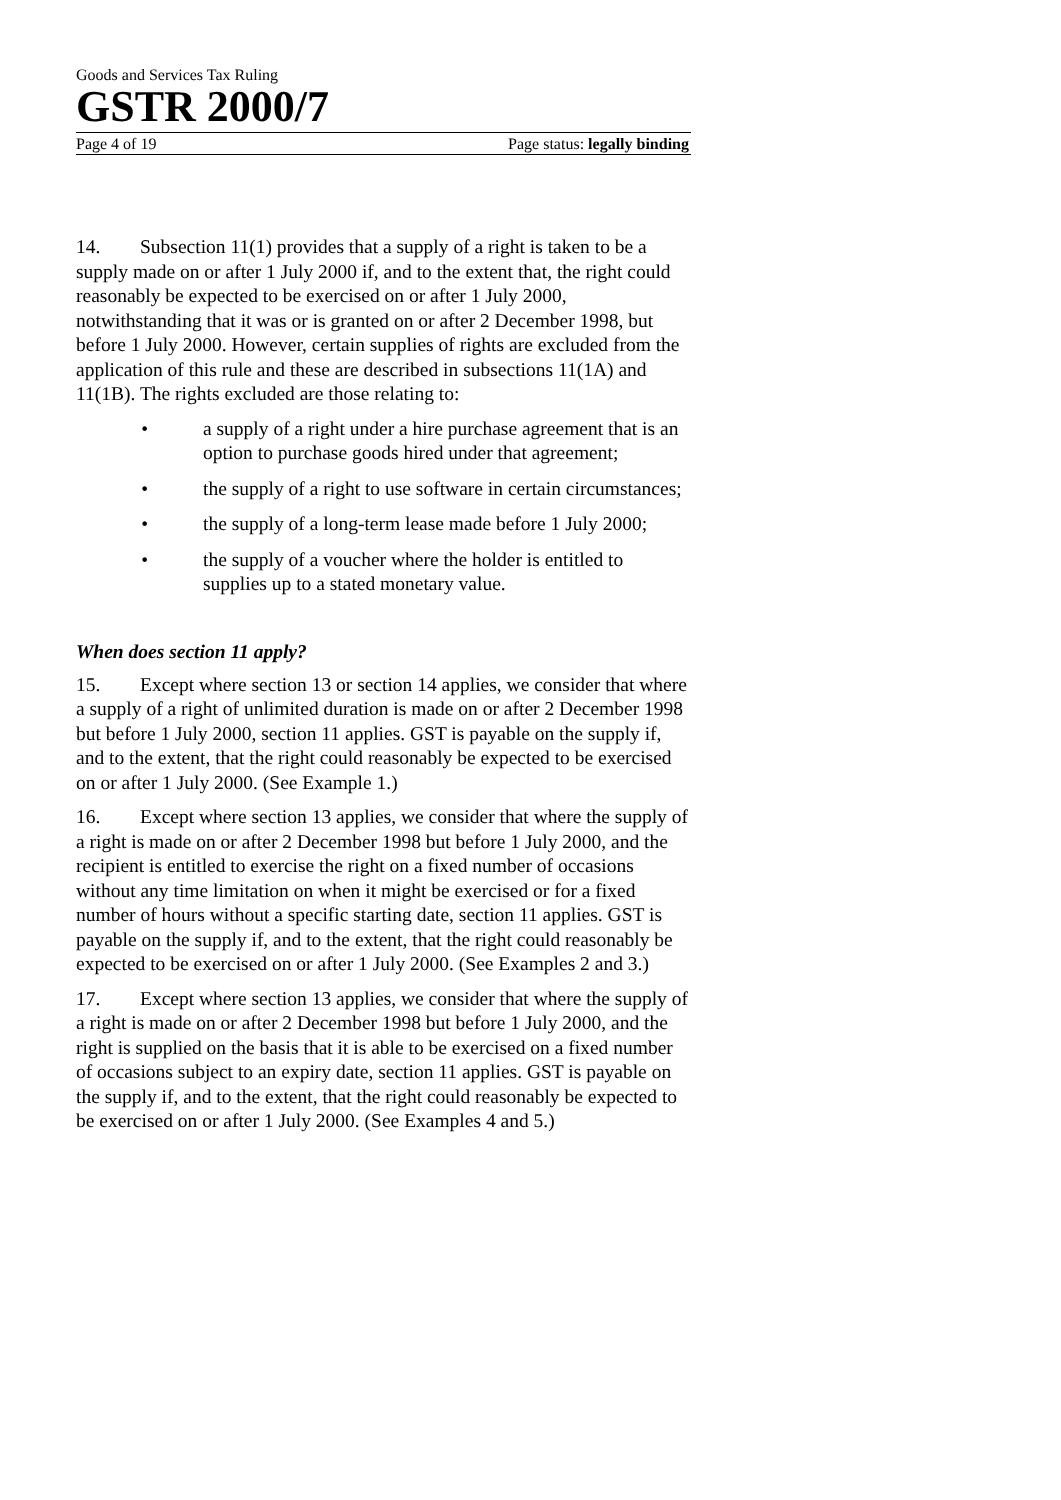Goods and Services Tax Ruling
GSTR 2000/7
Page 4 of 19 Page status: legally binding
14. Subsection 11(1) provides that a supply of a right is taken to be a supply made on or after 1 July 2000 if, and to the extent that, the right could reasonably be expected to be exercised on or after 1 July 2000, notwithstanding that it was or is granted on or after 2 December 1998, but before 1 July 2000. However, certain supplies of rights are excluded from the application of this rule and these are described in subsections 11(1A) and 11(1B). The rights excluded are those relating to:
• a supply of a right under a hire purchase agreement that is an option to purchase goods hired under that agreement;
• the supply of a right to use software in certain circumstances;
• the supply of a long-term lease made before 1 July 2000;
• the supply of a voucher where the holder is entitled to supplies up to a stated monetary value.
When does section 11 apply?
15. Except where section 13 or section 14 applies, we consider that where a supply of a right of unlimited duration is made on or after 2 December 1998 but before 1 July 2000, section 11 applies. GST is payable on the supply if, and to the extent, that the right could reasonably be expected to be exercised on or after 1 July 2000. (See Example 1.)
16. Except where section 13 applies, we consider that where the supply of a right is made on or after 2 December 1998 but before 1 July 2000, and the recipient is entitled to exercise the right on a fixed number of occasions without any time limitation on when it might be exercised or for a fixed number of hours without a specific starting date, section 11 applies. GST is payable on the supply if, and to the extent, that the right could reasonably be expected to be exercised on or after 1 July 2000. (See Examples 2 and 3.)
17. Except where section 13 applies, we consider that where the supply of a right is made on or after 2 December 1998 but before 1 July 2000, and the right is supplied on the basis that it is able to be exercised on a fixed number of occasions subject to an expiry date, section 11 applies. GST is payable on the supply if, and to the extent, that the right could reasonably be expected to be exercised on or after 1 July 2000. (See Examples 4 and 5.)